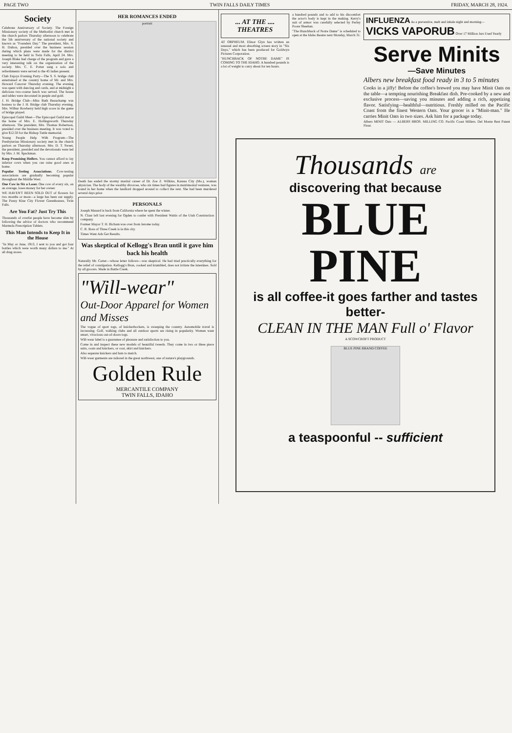PAGE TWO TWIN FALLS DAILY TIMES FRIDAY, MARCH 28, 1924.
Society
Celebrate Anniversary of Society. The Foreign Missionary society of the Methodist church met in the church parlors Thursday afternoon to celebrate the 5th anniversary of the national society and known as "Founders Day." The president, Mrs. S. H. Dalton, presided over the business session during which plans were made for the district meeting to be held in Twin Falls, April 24. Mrs. Joseph Blake had charge of the program and gave a very interesting talk on the organization of the society. Mrs. C. E. Potter sang a solo and refreshments were served to the 45 ladies present.
Club Enjoys Evening Party—The S. S. bridge club entertained at the country home of Mr. and Mrs. Howard Conover Thursday evening. The evening was spent with dancing and cards, and at midnight a delicious two-course lunch was served. The house and tables were decorated in purple and gold.
J. H. Bridge Club—Miss Ruth Beauchamp was hostess to the J. H. Bridge club Thursday evening. Mrs. Wilbur Rowberry held high score in the game of bridge played.
Episcopal Guild Meet—The Episcopal Guild met at the home of Mrs. E. Hollingsworth Thursday afternoon. The president, Mrs. Thomas Robertson, presided over the business meeting. It was voted to give $12.50 for the Bishop Tuttle memorial.
Young People Help With Program—The Presbyterian Missionary society met in the church parlors on Thursday afternoon. Mrs. D. T. Sweet, the president, presided and the devotionals were led by Mrs. J. M. Spackman.
Keep Promising Heifers. You cannot afford to lay inferior cows when you can raise good ones at home.
Popular Testing Associations. Cow-testing associations are gradually becoming popular throughout the Middle West.
One Cow in Six a Loser. One cow of every six, on an average, loses money for her owner.
WE HAVEN'T BEEN SOLD OUT of flowers for two months or more—a large has been our supply. The Pansy Kine City Flower Greenhouses, Twin Falls.
Are You Fat? Just Try This
Thousands of overfat people have become slim by following the advice of doctors who recommend Marmola Prescription Tablets.
This Man Intends to Keep It in the House
"In May or June, 1913, I sent to you and got four bottles which were worth many dollars to me." At all drug stores.
HER ROMANCES ENDED
portrait
Death has ended the stormy marital career of Dr. Zoe Z. Wilkins, Kansas City (Mo.), woman physician. The body of the wealthy divorcee, who six times had figures in matrimonial ventures, was found in her home when the landlord dropped around to collect the rent. She had been murdered several days prior.
PERSONALS
Joseph Manard is back from California where he spent the winter.
N. Claar left last evening for Ogden to confer with President Wattis of the Utah Construction company.
Former Mayor T. H. Bicham was over from Jerome today.
C. R. Ross of Three Creek is in this city.
Times Want Ads Get Results.
Was skeptical of Kellogg's Bran until it gave him back his health
Naturally Mr. Carter—whose letter follows—was skeptical. He had tried practically everything for the relief of constipation. Kellogg's Bran, cooked and krumbled, does not irritate the intestines. Sold by all grocers. Made in Battle Creek.
"Will-wear"
Out-Door Apparel for Women and Misses
The vogue of sport togs, of knickerbockers, is sweeping the country. Automobile travel is increasing. Golf, walking clubs and all outdoor sports are rising in popularity. Women want smart, vivacious out-of-doors togs.
Will-wear label is a guarantee of pleasure and satisfaction to you.
Come in and inspect these new models of beautiful tweeds. They come in two or three piece suits, coats and knickers, or coat, skirt and knickers.
Also separate knickers and hats to match.
Will-wear garments are tailored in the great northwest, one of nature's playgrounds.
Golden Rule
MERCANTILE COMPANY
TWIN FALLS, IDAHO
... AT THE .... THEATRES
AT ORPHEUM. Elinor Glyn has written an unusual and most absorbing screen story in "Six Days," which has been produced for Goldwyn Pictures Corporation.
"HUNCHBACK OF NOTRE DAME" IS COMING TO THE IDAHO. A hundred pounds is a lot of weight to carry about for ten hours.
a hundred pounds and to add to his discomfort the actor's body is kept in the making. Kerry's suit of armor was carefully selected by Perley Poore Sheehan.
"The Hunchback of Notre Dame" is scheduled to open at the Idaho theatre next Monday, March 31.
INFLUENZA As a preventive, melt and inhale night and morning— VICKS VAPORUB Over 17 Million Jars Used Yearly
Serve Minits
—Save Minutes
Albers new breakfast food ready in 3 to 5 minutes
Cooks in a jiffy! Before the coffee's brewed you may have Minit Oats on the table—a tempting nourishing Breakfast dish. Pre-cooked by a new and exclusive process—saving you minutes and adding a rich, appetizing flavor. Satisfying—healthful—nutritious. Freshly milled on the Pacific Coast from the finest Western Oats. Your grocer is a "Minit-man." He carries Minit Oats in two sizes. Ask him for a package today.
Albers MINIT Oats — ALBERS BROS. MILLING CO. Pacific Coast Millers. Del Monte Best Patent Flour.
Thousands are
discovering that because
BLUE PINE
is all coffee-it goes farther and tastes better-
CLEAN IN THE MAN Full o' Flavor
A SCOWCROFT PRODUCT
BLUE PINE BRAND COFFEE
a teaspoonful -- sufficient